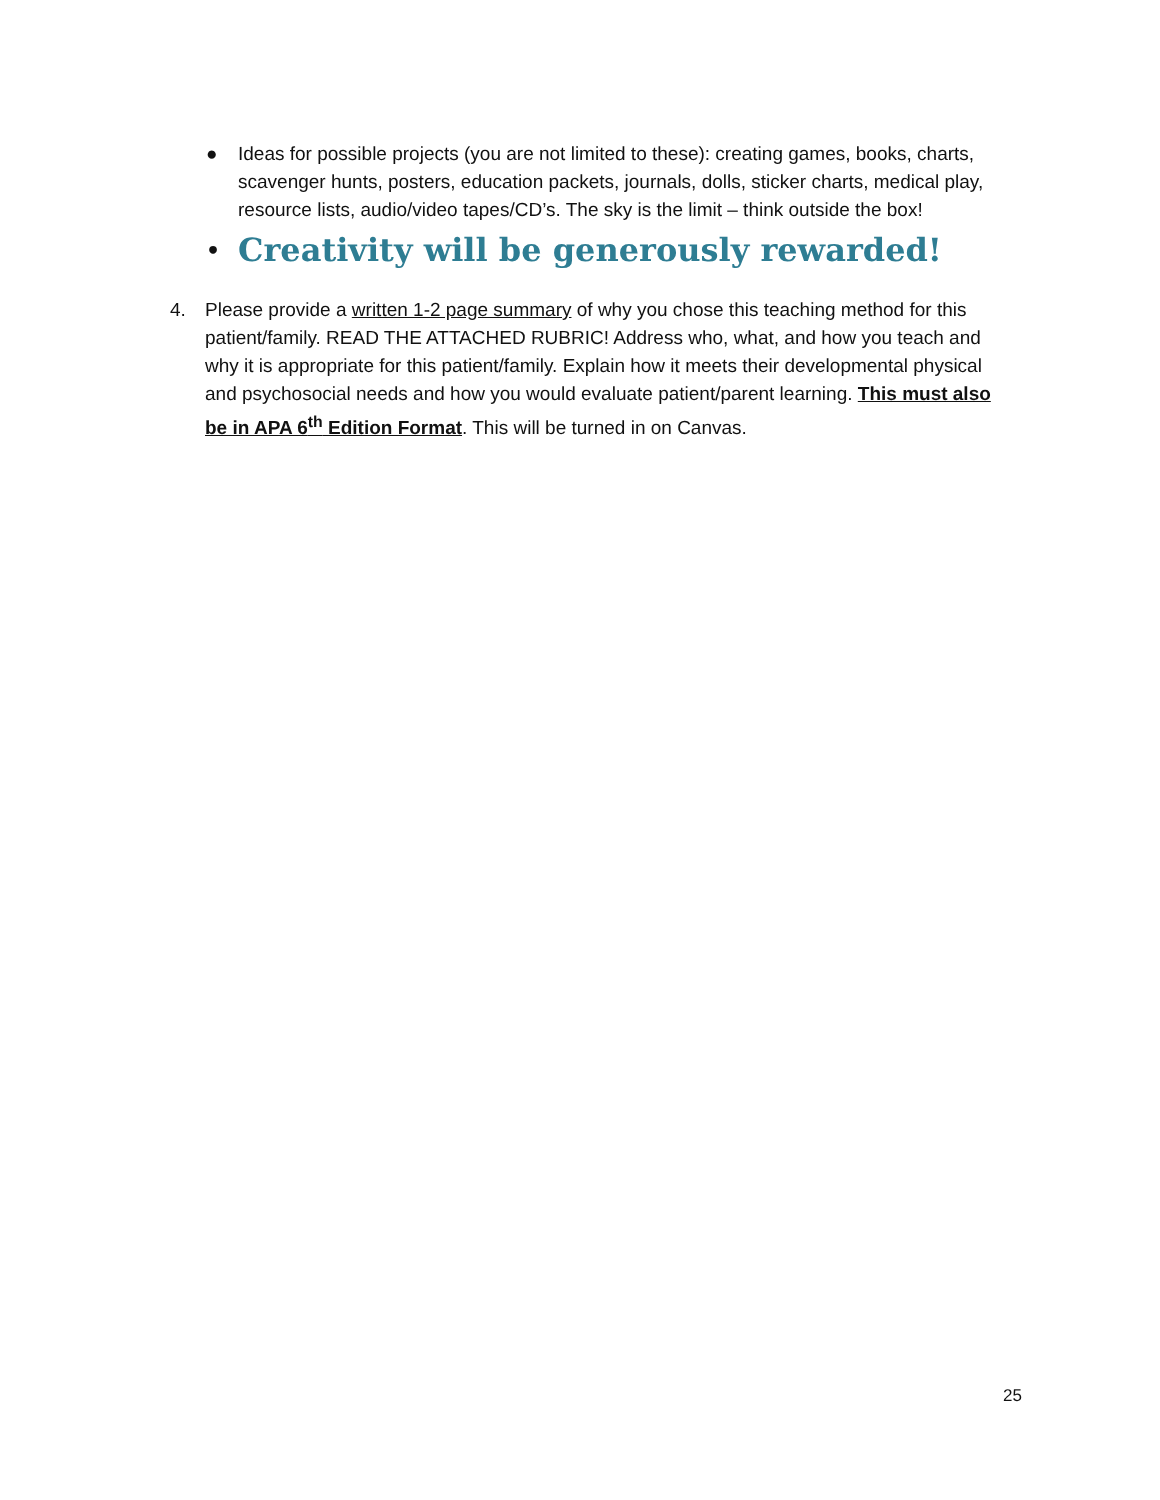● Ideas for possible projects (you are not limited to these): creating games, books, charts, scavenger hunts, posters, education packets, journals, dolls, sticker charts, medical play, resource lists, audio/video tapes/CD’s. The sky is the limit – think outside the box!
• Creativity will be generously rewarded!
4. Please provide a written 1-2 page summary of why you chose this teaching method for this patient/family. READ THE ATTACHED RUBRIC! Address who, what, and how you teach and why it is appropriate for this patient/family. Explain how it meets their developmental physical and psychosocial needs and how you would evaluate patient/parent learning. This must also be in APA 6<sup>th</sup> Edition Format. This will be turned in on Canvas.
25